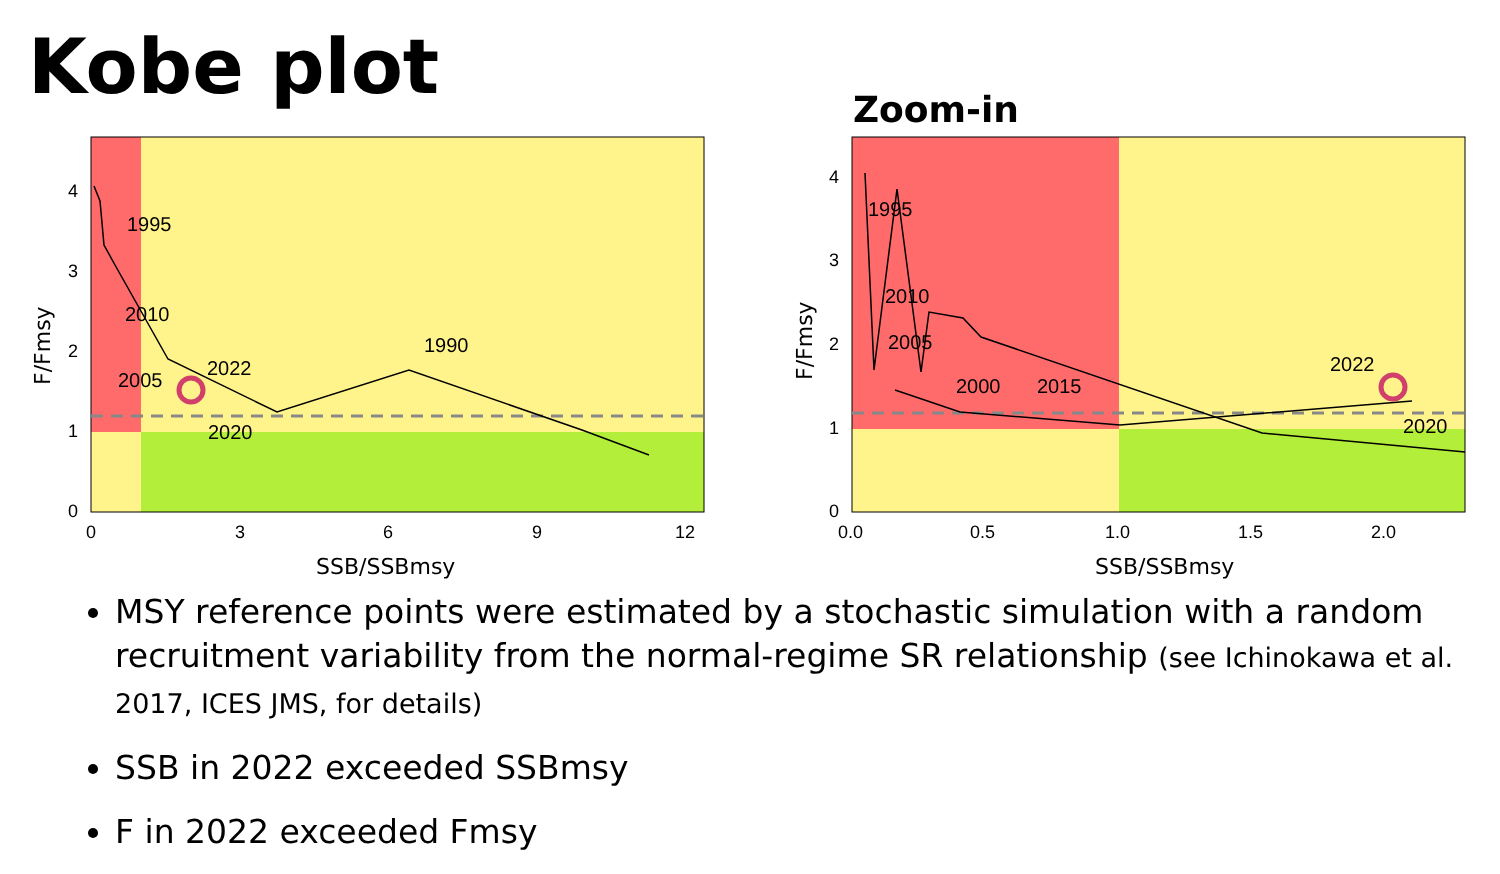Kobe plot
Zoom-in
1995
2010
2005
2022
2020
1990
0
1
2
3
4
0
3
6
9
12
SSB/SSBmsy
F/Fmsy
1995
2010
2005
2000
2015
2022
2020
0
1
2
3
4
0.0
0.5
1.0
1.5
2.0
SSB/SSBmsy
F/Fmsy
MSY reference points were estimated by a stochastic simulation with a random recruitment variability from the normal-regime SR relationship (see Ichinokawa et al. 2017, ICES JMS, for details)
SSB in 2022 exceeded SSBmsy
F in 2022 exceeded Fmsy